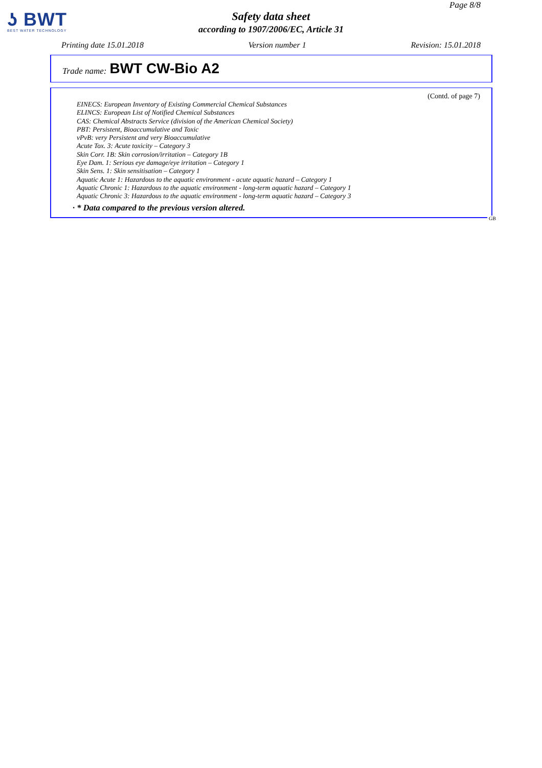ʖ BWT
BEST WATER TECHNOLOGY
Page 8/8
Safety data sheet
according to 1907/2006/EC, Article 31
Printing date 15.01.2018 Version number 1 Revision: 15.01.2018
Trade name: BWT CW-Bio A2
(Contd. of page 7)
EINECS: European Inventory of Existing Commercial Chemical Substances
ELINCS: European List of Notified Chemical Substances
CAS: Chemical Abstracts Service (division of the American Chemical Society)
PBT: Persistent, Bioaccumulative and Toxic
vPvB: very Persistent and very Bioaccumulative
Acute Tox. 3: Acute toxicity – Category 3
Skin Corr. 1B: Skin corrosion/irritation – Category 1B
Eye Dam. 1: Serious eye damage/eye irritation – Category 1
Skin Sens. 1: Skin sensitisation – Category 1
Aquatic Acute 1: Hazardous to the aquatic environment - acute aquatic hazard – Category 1
Aquatic Chronic 1: Hazardous to the aquatic environment - long-term aquatic hazard – Category 1
Aquatic Chronic 3: Hazardous to the aquatic environment - long-term aquatic hazard – Category 3
· * Data compared to the previous version altered.
GB